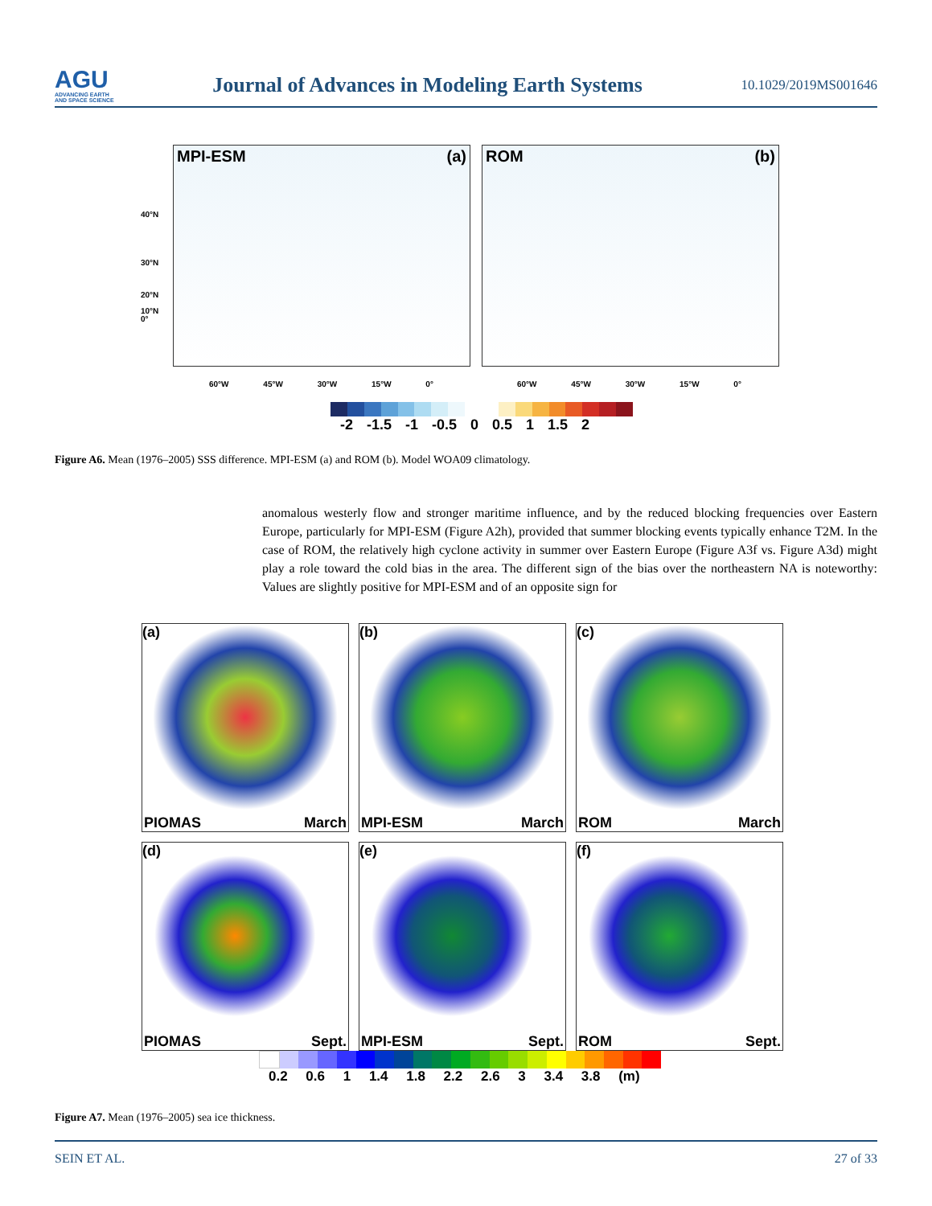AGU
ADVANCING EARTH
AND SPACE SCIENCE
Journal of Advances in Modeling Earth Systems
10.1029/2019MS001646
MPI-ESM (a) ROM (b)
40°N
30°N
20°N
10°N
0°
60°W 45°W 30°W 15°W 0° 60°W 45°W 30°W 15°W 0°
-2 -1.5 -1 -0.5 0 0.5 1 1.5 2
Figure A6. Mean (1976–2005) SSS difference. MPI-ESM (a) and ROM (b). Model WOA09 climatology.
anomalous westerly flow and stronger maritime influence, and by the reduced blocking frequencies over Eastern Europe, particularly for MPI-ESM (Figure A2h), provided that summer blocking events typically enhance T2M. In the case of ROM, the relatively high cyclone activity in summer over Eastern Europe (Figure A3f vs. Figure A3d) might play a role toward the cold bias in the area. The different sign of the bias over the northeastern NA is noteworthy: Values are slightly positive for MPI-ESM and of an opposite sign for
(a)
PIOMAS March
(b)
MPI-ESM March
(c)
ROM March
(d)
PIOMAS Sept.
(e)
MPI-ESM Sept.
(f)
ROM Sept.
0.2 0.6 1 1.4 1.8 2.2 2.6 3 3.4 3.8 (m)
Figure A7. Mean (1976–2005) sea ice thickness.
SEIN ET AL. 27 of 33